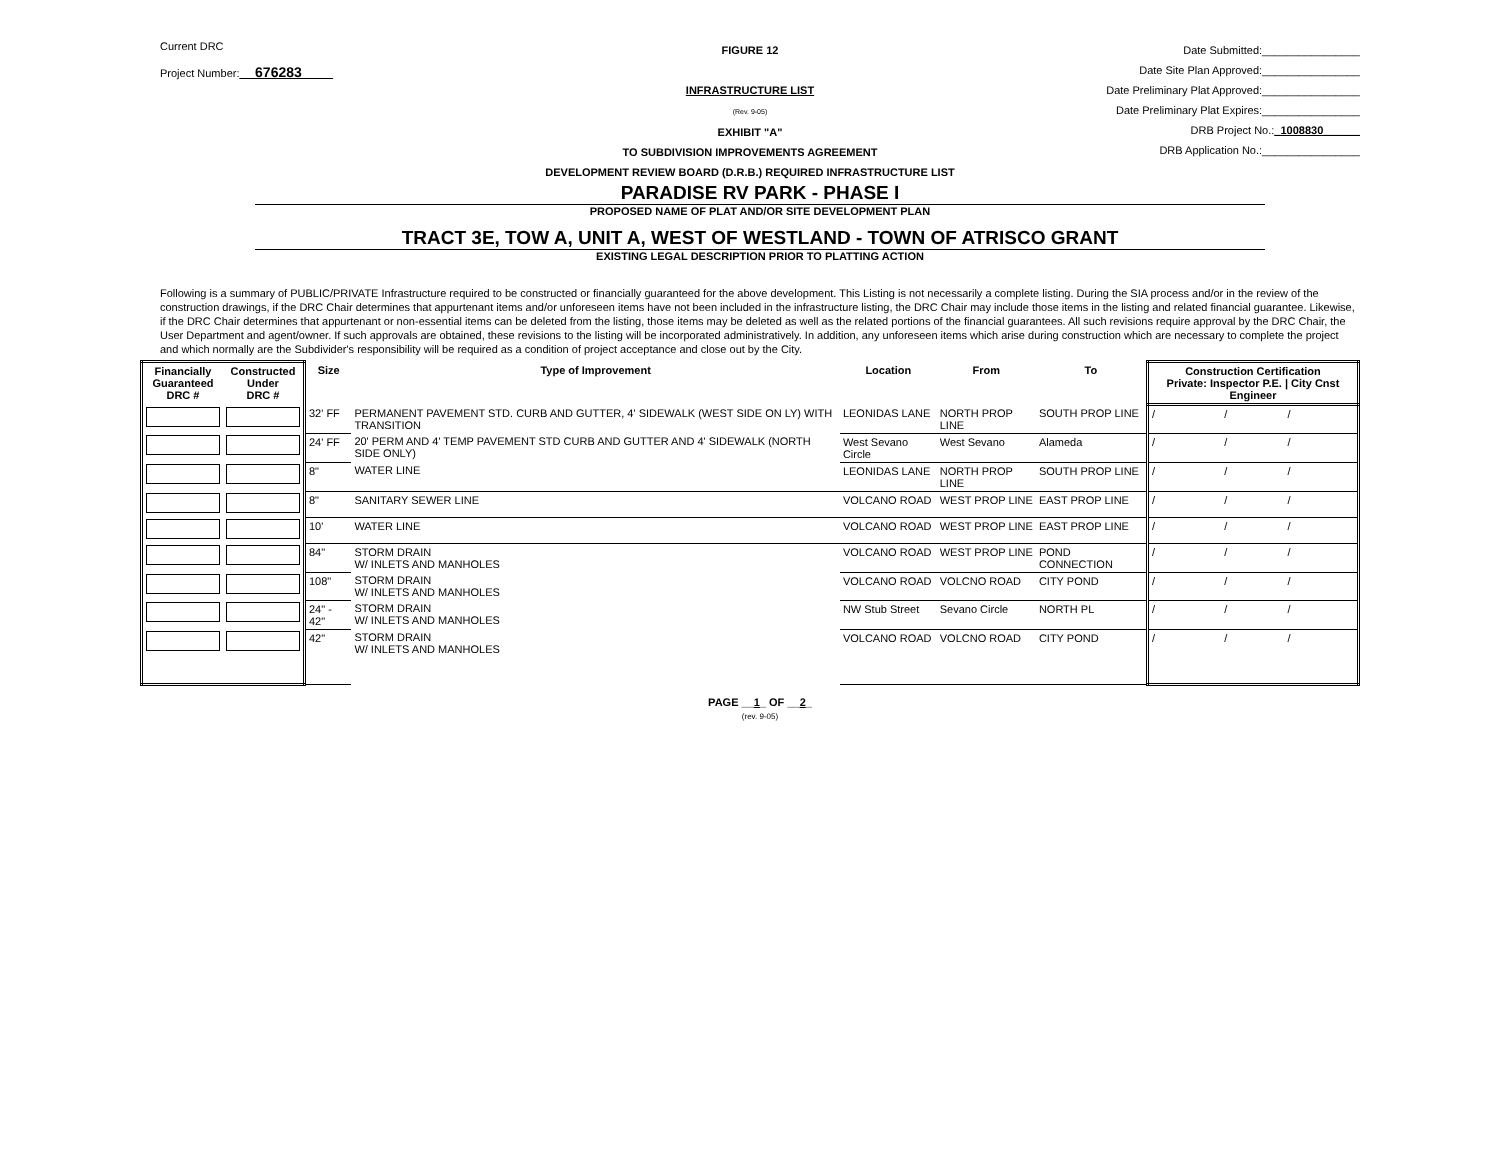Current DRC
Project Number:__676283____
FIGURE 12
INFRASTRUCTURE LIST
(Rev. 9-05)
EXHIBIT "A"
TO SUBDIVISION IMPROVEMENTS AGREEMENT
DEVELOPMENT REVIEW BOARD (D.R.B.) REQUIRED INFRASTRUCTURE LIST
Date Submitted:________________
Date Site Plan Approved:________________
Date Preliminary Plat Approved:________________
Date Preliminary Plat Expires:________________
DRB Project No.:_1008830______
DRB Application No.:________________
PARADISE RV PARK - PHASE I
PROPOSED NAME OF PLAT AND/OR SITE DEVELOPMENT PLAN
TRACT 3E, TOW A, UNIT A, WEST OF WESTLAND - TOWN OF ATRISCO GRANT
EXISTING LEGAL DESCRIPTION PRIOR TO PLATTING ACTION
Following is a summary of PUBLIC/PRIVATE Infrastructure required to be constructed or financially guaranteed for the above development. This Listing is not necessarily a complete listing. During the SIA process and/or in the review of the construction drawings, if the DRC Chair determines that appurtenant items and/or unforeseen items have not been included in the infrastructure listing, the DRC Chair may include those items in the listing and related financial guarantee. Likewise, if the DRC Chair determines that appurtenant or non-essential items can be deleted from the listing, those items may be deleted as well as the related portions of the financial guarantees. All such revisions require approval by the DRC Chair, the User Department and agent/owner. If such approvals are obtained, these revisions to the listing will be incorporated administratively. In addition, any unforeseen items which arise during construction which are necessary to complete the project and which normally are the Subdivider's responsibility will be required as a condition of project acceptance and close out by the City.
| Financially Guaranteed DRC # | Constructed Under DRC # | Size | Type of Improvement | Location | From | To | Construction Certification Private: Inspector P.E. / City Cnst Engineer | | |
| --- | --- | --- | --- | --- | --- | --- | --- | --- | --- |
| | | 32' FF | PERMANENT PAVEMENT STD. CURB AND GUTTER, 4' SIDEWALK (WEST SIDE ON LY) WITH TRANSITION | LEONIDAS LANE | NORTH PROP LINE | SOUTH PROP LINE | / | / | / |
| | | 24' FF | 20' PERM AND 4' TEMP PAVEMENT STD CURB AND GUTTER AND 4' SIDEWALK (NORTH SIDE ONLY) | West Sevano Circle | West Sevano | Alameda | / | / | / |
| | | 8" | WATER LINE | LEONIDAS LANE | NORTH PROP LINE | SOUTH PROP LINE | / | / | / |
| | | 8" | SANITARY SEWER LINE | VOLCANO ROAD | WEST PROP LINE | EAST PROP LINE | / | / | / |
| | | 10' | WATER LINE | VOLCANO ROAD | WEST PROP LINE | EAST PROP LINE | / | / | / |
| | | 84" | STORM DRAIN W/ INLETS AND MANHOLES | VOLCANO ROAD | WEST PROP LINE | POND CONNECTION | / | / | / |
| | | 108" | STORM DRAIN W/ INLETS AND MANHOLES | VOLCANO ROAD | VOLCNO ROAD | CITY POND | / | / | / |
| | | 24" - 42" | STORM DRAIN W/ INLETS AND MANHOLES | NW Stub Street | Sevano Circle | NORTH PL | / | / | / |
| | | 42" | STORM DRAIN W/ INLETS AND MANHOLES | VOLCANO ROAD | VOLCNO ROAD | CITY POND | / | / | / |
PAGE __1_ OF __2_
(rev. 9-05)